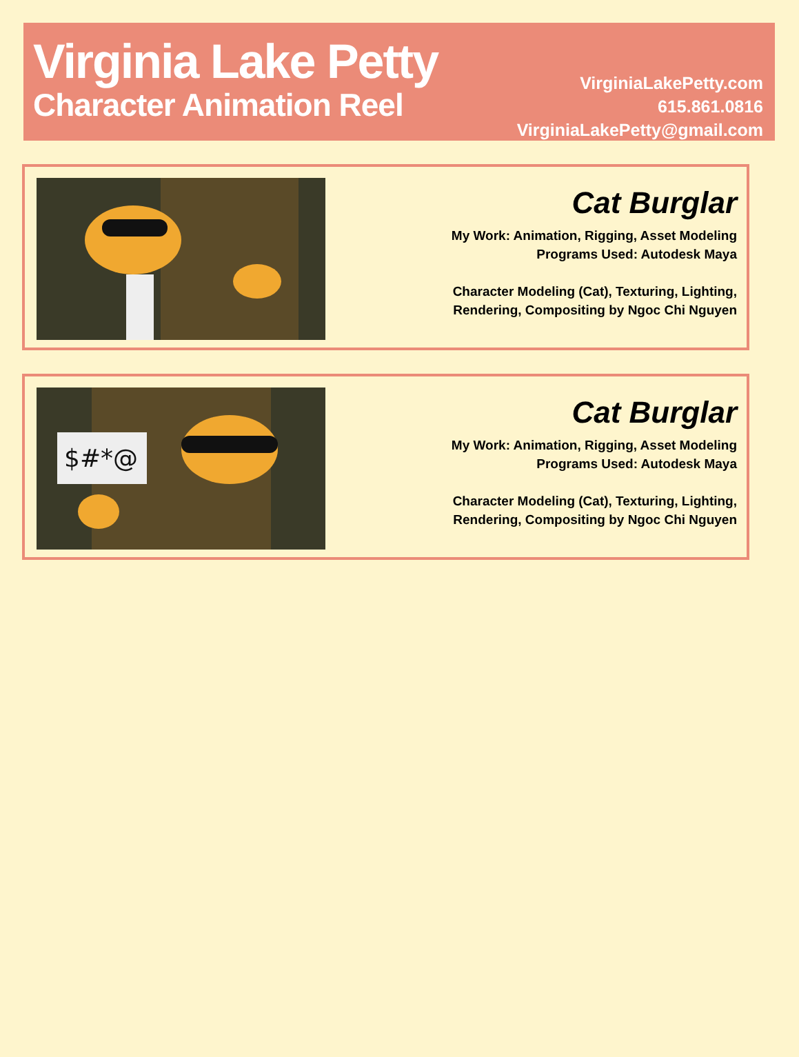Virginia Lake Petty
Character Animation Reel
VirginiaLakePetty.com
615.861.0816
VirginiaLakePetty@gmail.com
Cat Burglar
My Work: Animation, Rigging, Asset Modeling
Programs Used: Autodesk Maya
Character Modeling (Cat), Texturing, Lighting,
Rendering, Compositing by Ngoc Chi Nguyen
$#*@
Cat Burglar
My Work: Animation, Rigging, Asset Modeling
Programs Used: Autodesk Maya
Character Modeling (Cat), Texturing, Lighting,
Rendering, Compositing by Ngoc Chi Nguyen